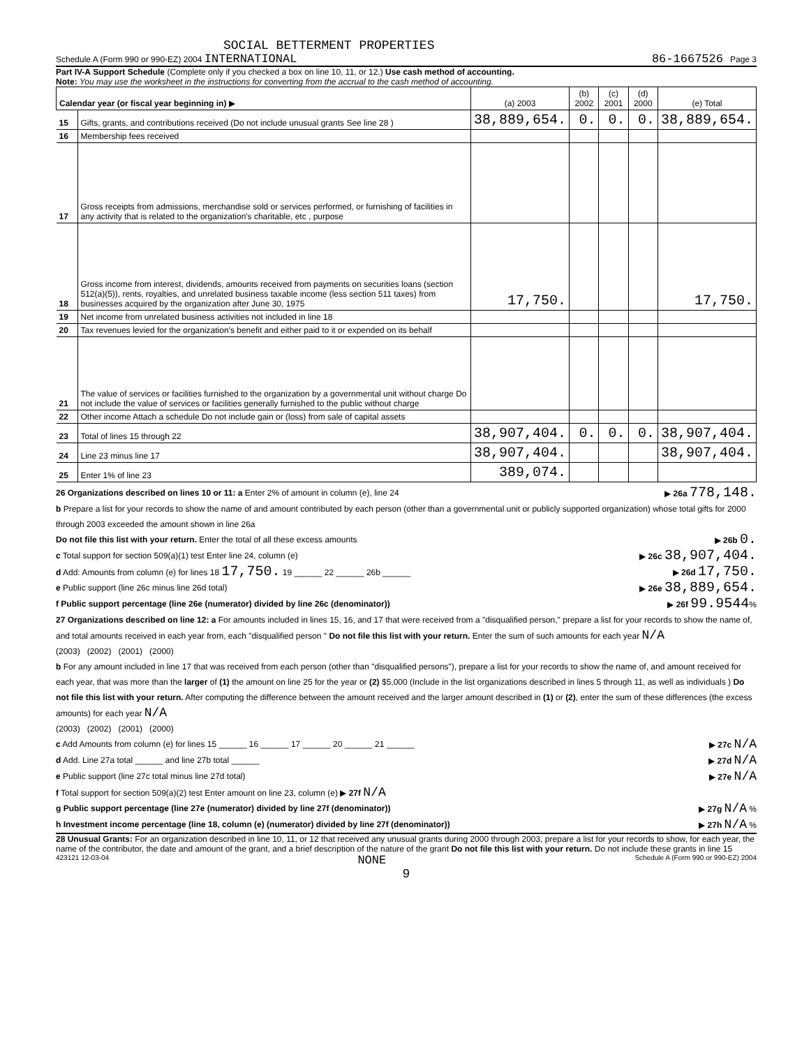SOCIAL BETTERMENT PROPERTIES
Schedule A (Form 990 or 990-EZ) 2004 INTERNATIONAL 86-1667526 Page 3
Part IV-A Support Schedule (Complete only if you checked a box on line 10, 11, or 12.) Use cash method of accounting.
Note: You may use the worksheet in the instructions for converting from the accrual to the cash method of accounting.
| Calendar year (or fiscal year beginning in) ▶ | | (a) 2003 | (b) 2002 | (c) 2001 | (d) 2000 | (e) Total |
| --- | --- | --- | --- | --- | --- | --- |
| 15 | Gifts, grants, and contributions received (Do not include unusual grants See line 28 ) | 38,889,654. | 0. | 0. | 0. | 38,889,654. |
| 16 | Membership fees received | | | | | |
| 17 | Gross receipts from admissions, merchandise sold or services performed, or furnishing of facilities in any activity that is related to the organization's charitable, etc , purpose | | | | | |
| 18 | Gross income from interest, dividends, amounts received from payments on securities loans (section 512(a)(5)), rents, royalties, and unrelated business taxable income (less section 511 taxes) from businesses acquired by the organization after June 30, 1975 | 17,750. | | | | 17,750. |
| 19 | Net income from unrelated business activities not included in line 18 | | | | | |
| 20 | Tax revenues levied for the organization's benefit and either paid to it or expended on its behalf | | | | | |
| 21 | The value of services or facilities furnished to the organization by a governmental unit without charge Do not include the value of services or facilities generally furnished to the public without charge | | | | | |
| 22 | Other income Attach a schedule Do not include gain or (loss) from sale of capital assets | | | | | |
| 23 | Total of lines 15 through 22 | 38,907,404. | 0. | 0. | 0. | 38,907,404. |
| 24 | Line 23 minus line 17 | 38,907,404. | | | | 38,907,404. |
| 25 | Enter 1% of line 23 | 389,074. | | | | |
26 Organizations described on lines 10 or 11: a Enter 2% of amount in column (e), line 24 ▶ 26a 778,148.
b Prepare a list for your records to show the name of and amount contributed by each person (other than a governmental unit or publicly supported organization) whose total gifts for 2000 through 2003 exceeded the amount shown in line 26a
Do not file this list with your return. Enter the total of all these excess amounts ▶ 26b 0.
c Total support for section 509(a)(1) test Enter line 24, column (e) ▶ 26c 38,907,404.
d Add: Amounts from column (e) for lines 18 17,750. 19 ______ 22 ______ 26b ______ ▶ 26d 17,750.
e Public support (line 26c minus line 26d total) ▶ 26e 38,889,654.
f Public support percentage (line 26e (numerator) divided by line 26c (denominator)) ▶ 26f 99.9544%
27 Organizations described on line 12: a For amounts included in lines 15, 16, and 17 that were received from a "disqualified person," prepare a list for your records to show the name of, and total amounts received in each year from, each "disqualified person " Do not file this list with your return. Enter the sum of such amounts for each year N/A
(2003) (2002) (2001) (2000)
b For any amount included in line 17 that was received from each person (other than "disqualified persons"), prepare a list for your records to show the name of, and amount received for each year, that was more than the larger of (1) the amount on line 25 for the year or (2) $5,000 (Include in the list organizations described in lines 5 through 11, as well as individuals ) Do not file this list with your return. After computing the difference between the amount received and the larger amount described in (1) or (2), enter the sum of these differences (the excess amounts) for each year N/A
(2003) (2002) (2001) (2000)
c Add Amounts from column (e) for lines 15 ______ 16 ______ 17 ______ 20 ______ 21 ______ ▶ 27c N/A
d Add. Line 27a total ______ and line 27b total ______ ▶ 27d N/A
e Public support (line 27c total minus line 27d total) ▶ 27e N/A
f Total support for section 509(a)(2) test Enter amount on line 23, column (e) ▶ 27f N/A
g Public support percentage (line 27e (numerator) divided by line 27f (denominator)) ▶ 27g N/A %
h Investment income percentage (line 18, column (e) (numerator) divided by line 27f (denominator)) ▶ 27h N/A %
28 Unusual Grants: For an organization described in line 10, 11, or 12 that received any unusual grants during 2000 through 2003, prepare a list for your records to show, for each year, the name of the contributor, the date and amount of the grant, and a brief description of the nature of the grant Do not file this list with your return. Do not include these grants in line 15
423121 12-03-04 NONE Schedule A (Form 990 or 990-EZ) 2004
9